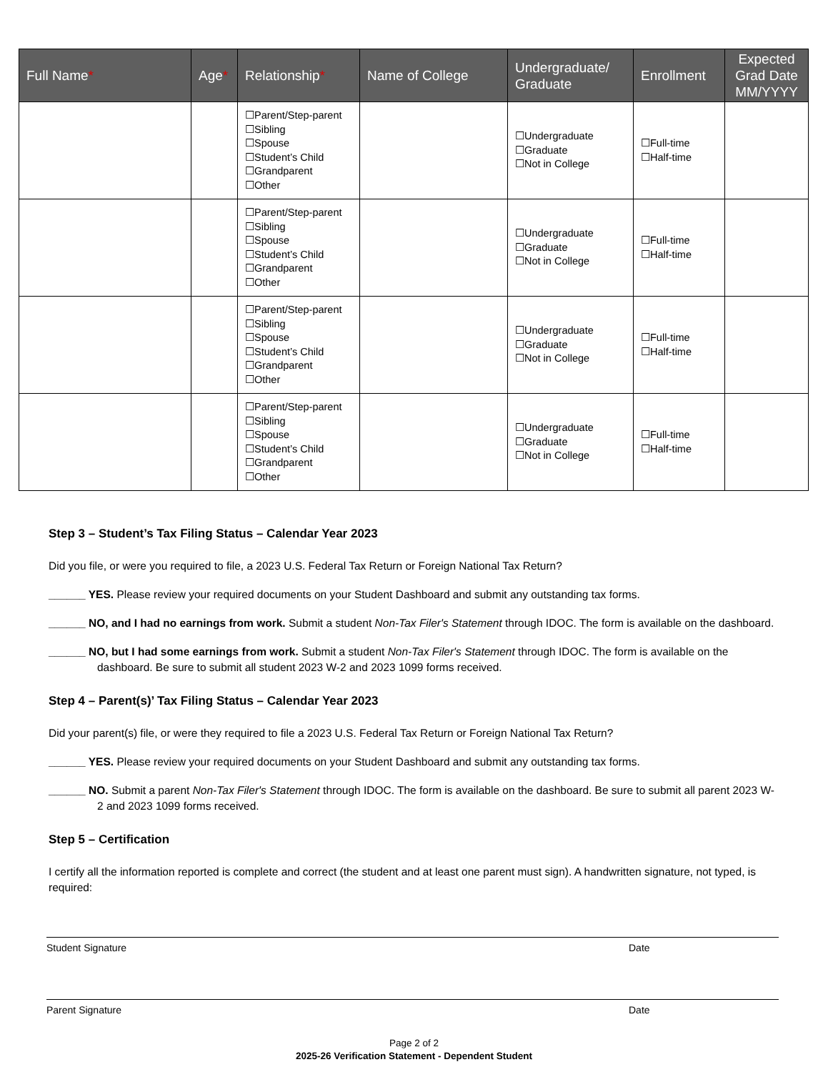| Full Name * | Age * | Relationship * | Name of College | Undergraduate/ Graduate | Enrollment | Expected Grad Date MM/YYYY |
| --- | --- | --- | --- | --- | --- | --- |
| | | ☐Parent/Step-parent ☐Sibling ☐Spouse ☐Student’s Child ☐Grandparent ☐Other | | ☐Undergraduate ☐Graduate ☐Not in College | ☐Full-time ☐Half-time | |
| | | ☐Parent/Step-parent ☐Sibling ☐Spouse ☐Student’s Child ☐Grandparent ☐Other | | ☐Undergraduate ☐Graduate ☐Not in College | ☐Full-time ☐Half-time | |
| | | ☐Parent/Step-parent ☐Sibling ☐Spouse ☐Student’s Child ☐Grandparent ☐Other | | ☐Undergraduate ☐Graduate ☐Not in College | ☐Full-time ☐Half-time | |
| | | ☐Parent/Step-parent ☐Sibling ☐Spouse ☐Student’s Child ☐Grandparent ☐Other | | ☐Undergraduate ☐Graduate ☐Not in College | ☐Full-time ☐Half-time | |
Step 3 – Student’s Tax Filing Status – Calendar Year 2023
Did you file, or were you required to file, a 2023 U.S. Federal Tax Return or Foreign National Tax Return?
______ YES. Please review your required documents on your Student Dashboard and submit any outstanding tax forms.
______ NO, and I had no earnings from work. Submit a student Non-Tax Filer's Statement through IDOC. The form is available on the dashboard.
______ NO, but I had some earnings from work. Submit a student Non-Tax Filer's Statement through IDOC. The form is available on the dashboard. Be sure to submit all student 2023 W-2 and 2023 1099 forms received.
Step 4 – Parent(s)’ Tax Filing Status – Calendar Year 2023
Did your parent(s) file, or were they required to file a 2023 U.S. Federal Tax Return or Foreign National Tax Return?
______ YES. Please review your required documents on your Student Dashboard and submit any outstanding tax forms.
______ NO. Submit a parent Non-Tax Filer's Statement through IDOC. The form is available on the dashboard. Be sure to submit all parent 2023 W-2 and 2023 1099 forms received.
Step 5 – Certification
I certify all the information reported is complete and correct (the student and at least one parent must sign). A handwritten signature, not typed, is required:
Student Signature Date
Parent Signature Date
Page 2 of 2
2025-26 Verification Statement - Dependent Student